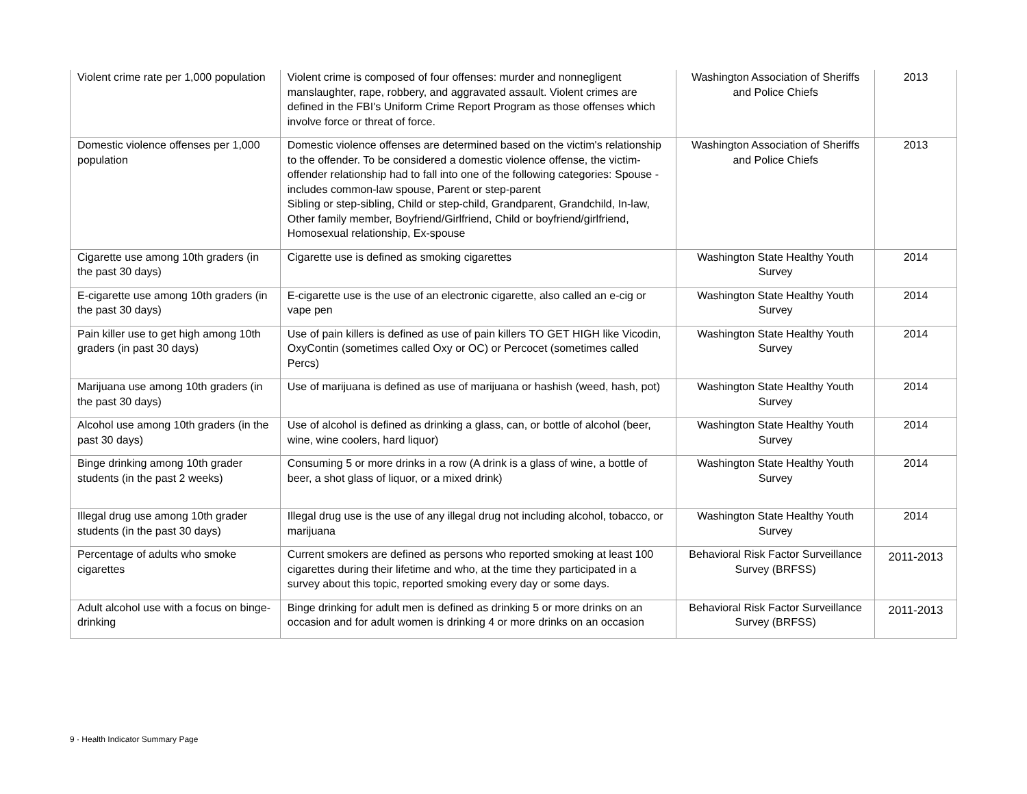| Violent crime rate per 1,000 population | Violent crime is composed of four offenses: murder and nonnegligent manslaughter, rape, robbery, and aggravated assault. Violent crimes are defined in the FBI's Uniform Crime Report Program as those offenses which involve force or threat of force. | Washington Association of Sheriffs and Police Chiefs | 2013 |
| Domestic violence offenses per 1,000 population | Domestic violence offenses are determined based on the victim's relationship to the offender. To be considered a domestic violence offense, the victim-offender relationship had to fall into one of the following categories: Spouse - includes common-law spouse, Parent or step-parent Sibling or step-sibling, Child or step-child, Grandparent, Grandchild, In-law, Other family member, Boyfriend/Girlfriend, Child or boyfriend/girlfriend, Homosexual relationship, Ex-spouse | Washington Association of Sheriffs and Police Chiefs | 2013 |
| Cigarette use among 10th graders (in the past 30 days) | Cigarette use is defined as smoking cigarettes | Washington State Healthy Youth Survey | 2014 |
| E-cigarette use among 10th graders (in the past 30 days) | E-cigarette use is the use of an electronic cigarette, also called an e-cig or vape pen | Washington State Healthy Youth Survey | 2014 |
| Pain killer use to get high among 10th graders (in past 30 days) | Use of pain killers is defined as use of pain killers TO GET HIGH like Vicodin, OxyContin (sometimes called Oxy or OC) or Percocet (sometimes called Percs) | Washington State Healthy Youth Survey | 2014 |
| Marijuana use among 10th graders (in the past 30 days) | Use of marijuana is defined as use of marijuana or hashish (weed, hash, pot) | Washington State Healthy Youth Survey | 2014 |
| Alcohol use among 10th graders (in the past 30 days) | Use of alcohol is defined as drinking a glass, can, or bottle of alcohol (beer, wine, wine coolers, hard liquor) | Washington State Healthy Youth Survey | 2014 |
| Binge drinking among 10th grader students (in the past 2 weeks) | Consuming 5 or more drinks in a row (A drink is a glass of wine, a bottle of beer, a shot glass of liquor, or a mixed drink) | Washington State Healthy Youth Survey | 2014 |
| Illegal drug use among 10th grader students (in the past 30 days) | Illegal drug use is the use of any illegal drug not including alcohol, tobacco, or marijuana | Washington State Healthy Youth Survey | 2014 |
| Percentage of adults who smoke cigarettes | Current smokers are defined as persons who reported smoking at least 100 cigarettes during their lifetime and who, at the time they participated in a survey about this topic, reported smoking every day or some days. | Behavioral Risk Factor Surveillance Survey (BRFSS) | 2011-2013 |
| Adult alcohol use with a focus on binge-drinking | Binge drinking for adult men is defined as drinking 5 or more drinks on an occasion and for adult women is drinking 4 or more drinks on an occasion | Behavioral Risk Factor Surveillance Survey (BRFSS) | 2011-2013 |
9 · Health Indicator Summary Page